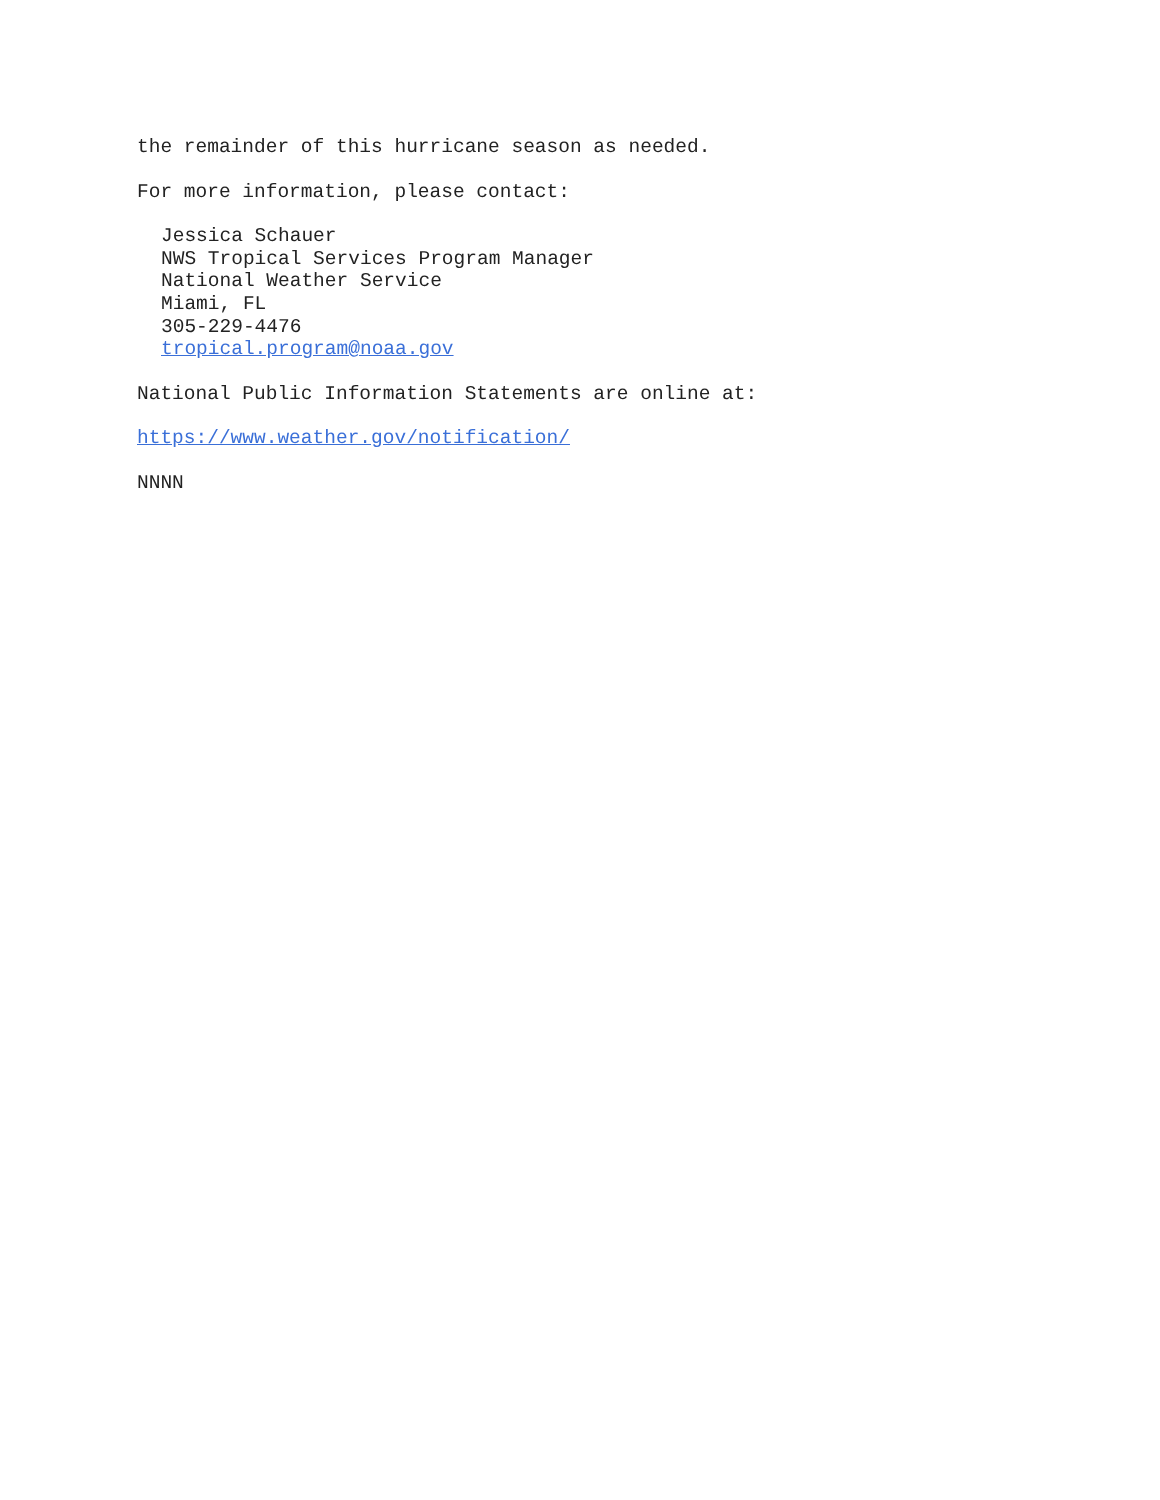the remainder of this hurricane season as needed.
For more information, please contact:
Jessica Schauer
NWS Tropical Services Program Manager
National Weather Service
Miami, FL
305-229-4476
tropical.program@noaa.gov
National Public Information Statements are online at:
https://www.weather.gov/notification/
NNNN